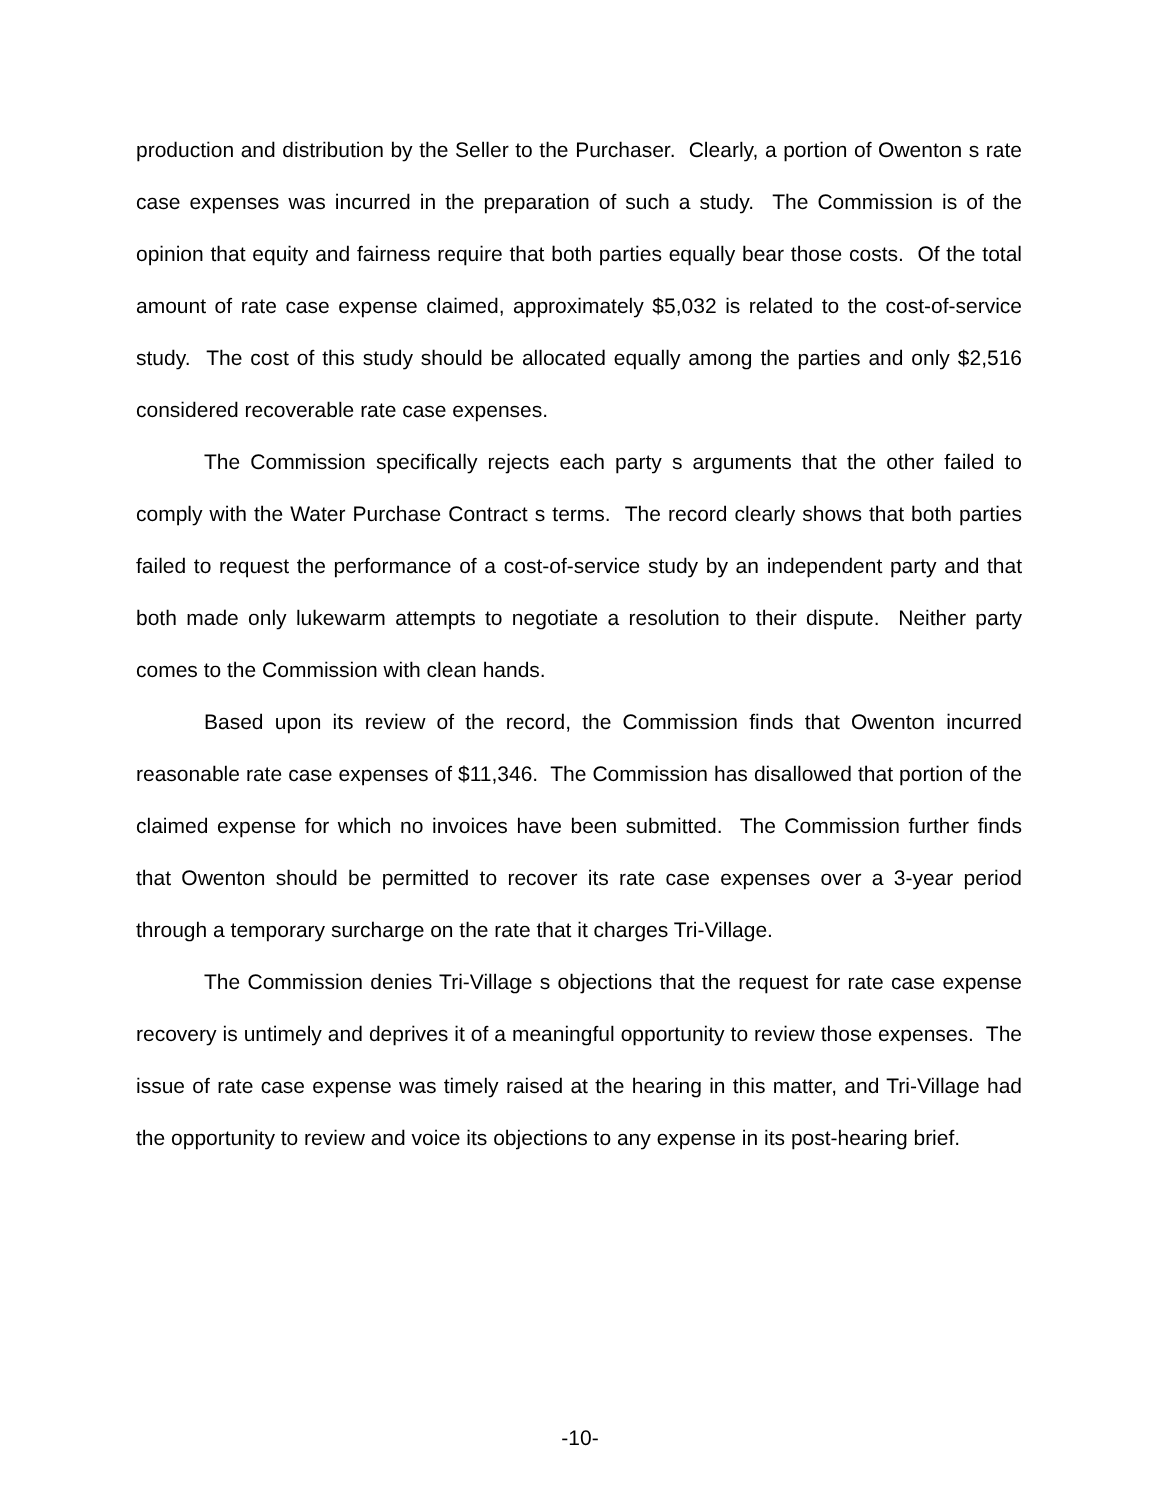production and distribution by the Seller to the Purchaser. Clearly, a portion of Owenton s rate case expenses was incurred in the preparation of such a study. The Commission is of the opinion that equity and fairness require that both parties equally bear those costs. Of the total amount of rate case expense claimed, approximately $5,032 is related to the cost-of-service study. The cost of this study should be allocated equally among the parties and only $2,516 considered recoverable rate case expenses.
The Commission specifically rejects each party s arguments that the other failed to comply with the Water Purchase Contract s terms. The record clearly shows that both parties failed to request the performance of a cost-of-service study by an independent party and that both made only lukewarm attempts to negotiate a resolution to their dispute. Neither party comes to the Commission with clean hands.
Based upon its review of the record, the Commission finds that Owenton incurred reasonable rate case expenses of $11,346. The Commission has disallowed that portion of the claimed expense for which no invoices have been submitted. The Commission further finds that Owenton should be permitted to recover its rate case expenses over a 3-year period through a temporary surcharge on the rate that it charges Tri-Village.
The Commission denies Tri-Village s objections that the request for rate case expense recovery is untimely and deprives it of a meaningful opportunity to review those expenses. The issue of rate case expense was timely raised at the hearing in this matter, and Tri-Village had the opportunity to review and voice its objections to any expense in its post-hearing brief.
-10-